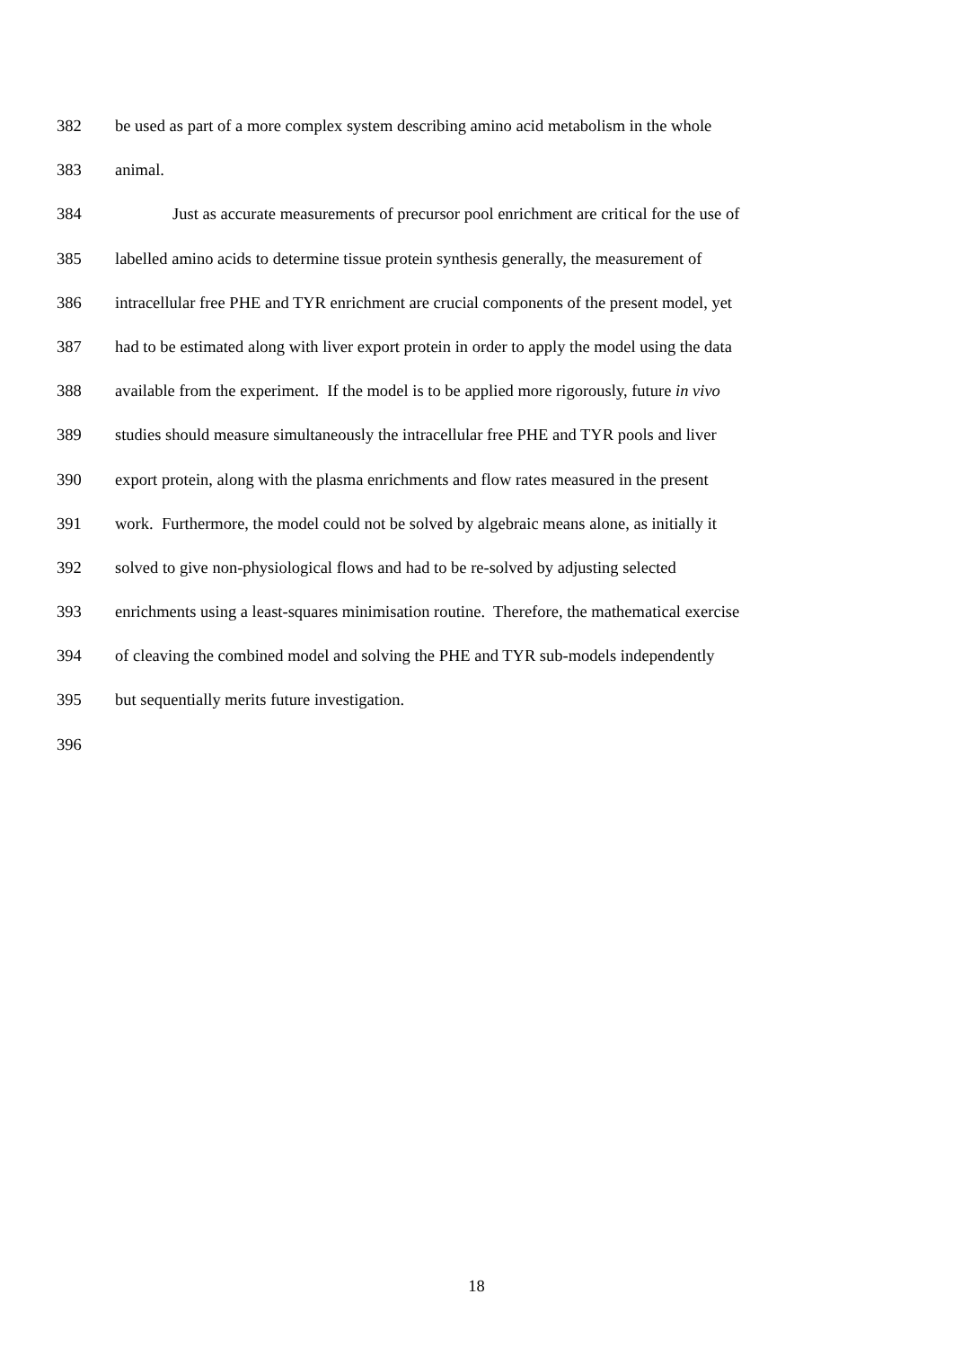382 be used as part of a more complex system describing amino acid metabolism in the whole
383 animal.
384 Just as accurate measurements of precursor pool enrichment are critical for the use of
385 labelled amino acids to determine tissue protein synthesis generally, the measurement of
386 intracellular free PHE and TYR enrichment are crucial components of the present model, yet
387 had to be estimated along with liver export protein in order to apply the model using the data
388 available from the experiment. If the model is to be applied more rigorously, future in vivo
389 studies should measure simultaneously the intracellular free PHE and TYR pools and liver
390 export protein, along with the plasma enrichments and flow rates measured in the present
391 work. Furthermore, the model could not be solved by algebraic means alone, as initially it
392 solved to give non-physiological flows and had to be re-solved by adjusting selected
393 enrichments using a least-squares minimisation routine. Therefore, the mathematical exercise
394 of cleaving the combined model and solving the PHE and TYR sub-models independently
395 but sequentially merits future investigation.
396
18